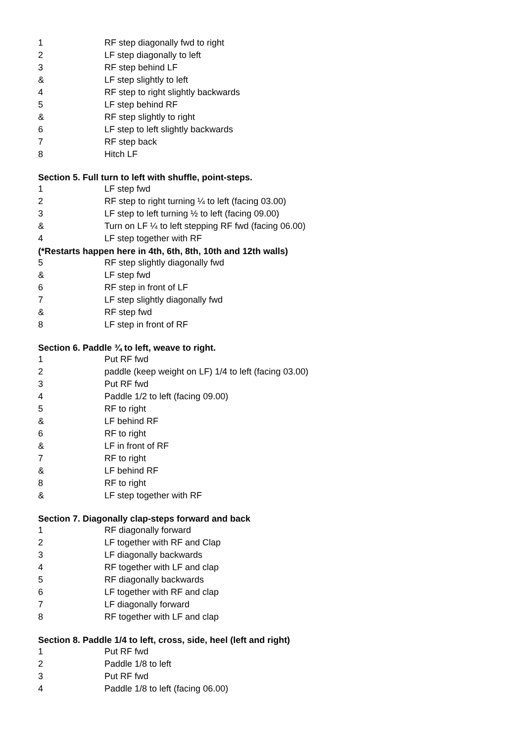| 1 | RF step diagonally fwd to right |
| 2 | LF step diagonally to left |
| 3 | RF step behind LF |
| & | LF step slightly to left |
| 4 | RF step to right slightly backwards |
| 5 | LF step behind RF |
| & | RF step slightly to right |
| 6 | LF step to left slightly backwards |
| 7 | RF step back |
| 8 | Hitch LF |
Section 5. Full turn to left with shuffle, point-steps.
| 1 | LF step fwd |
| 2 | RF step to right turning ¼ to left (facing 03.00) |
| 3 | LF step to left turning ½ to left (facing 09.00) |
| & | Turn on LF ¼ to left stepping RF fwd (facing 06.00) |
| 4 | LF step together with RF |
(*Restarts happen here in 4th, 6th, 8th, 10th and 12th walls)
| 5 | RF step slightly diagonally fwd |
| & | LF step fwd |
| 6 | RF step in front of LF |
| 7 | LF step slightly diagonally fwd |
| & | RF step fwd |
| 8 | LF step in front of RF |
Section 6. Paddle ¾ to left, weave to right.
| 1 | Put RF fwd |
| 2 | paddle (keep weight on LF) 1/4 to left (facing 03.00) |
| 3 | Put RF fwd |
| 4 | Paddle 1/2 to left (facing 09.00) |
| 5 | RF to right |
| & | LF behind RF |
| 6 | RF to right |
| & | LF in front of RF |
| 7 | RF to right |
| & | LF behind RF |
| 8 | RF to right |
| & | LF step together with RF |
Section 7. Diagonally clap-steps forward and back
| 1 | RF diagonally forward |
| 2 | LF together with RF and Clap |
| 3 | LF diagonally backwards |
| 4 | RF together with LF and clap |
| 5 | RF diagonally backwards |
| 6 | LF together with RF and clap |
| 7 | LF diagonally forward |
| 8 | RF together with LF and clap |
Section 8. Paddle 1/4 to left, cross, side, heel (left and right)
| 1 | Put RF fwd |
| 2 | Paddle 1/8 to left |
| 3 | Put RF fwd |
| 4 | Paddle 1/8 to left (facing 06.00) |